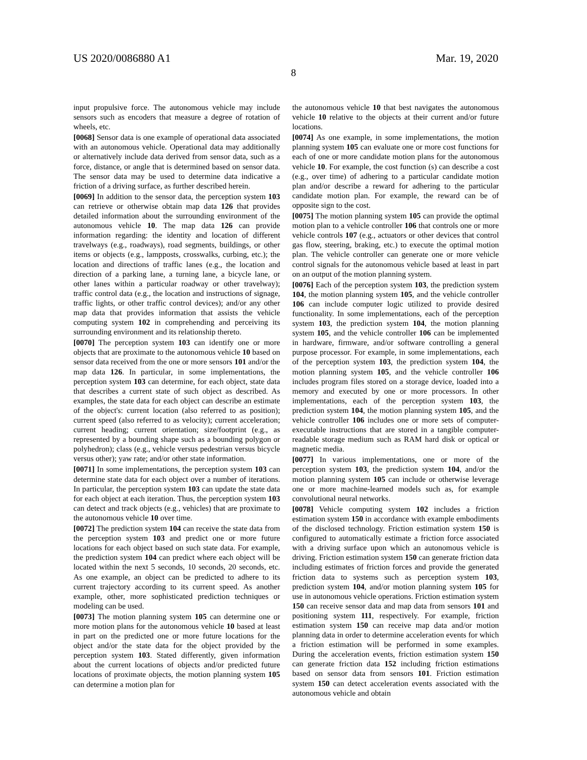US 2020/0086880 A1 Mar. 19, 2020
8
input propulsive force. The autonomous vehicle may include sensors such as encoders that measure a degree of rotation of wheels, etc.
[0068] Sensor data is one example of operational data associated with an autonomous vehicle. Operational data may additionally or alternatively include data derived from sensor data, such as a force, distance, or angle that is determined based on sensor data. The sensor data may be used to determine data indicative a friction of a driving surface, as further described herein.
[0069] In addition to the sensor data, the perception system 103 can retrieve or otherwise obtain map data 126 that provides detailed information about the surrounding environment of the autonomous vehicle 10. The map data 126 can provide information regarding: the identity and location of different travelways (e.g., roadways), road segments, buildings, or other items or objects (e.g., lampposts, crosswalks, curbing, etc.); the location and directions of traffic lanes (e.g., the location and direction of a parking lane, a turning lane, a bicycle lane, or other lanes within a particular roadway or other travelway); traffic control data (e.g., the location and instructions of signage, traffic lights, or other traffic control devices); and/or any other map data that provides information that assists the vehicle computing system 102 in comprehending and perceiving its surrounding environment and its relationship thereto.
[0070] The perception system 103 can identify one or more objects that are proximate to the autonomous vehicle 10 based on sensor data received from the one or more sensors 101 and/or the map data 126. In particular, in some implementations, the perception system 103 can determine, for each object, state data that describes a current state of such object as described. As examples, the state data for each object can describe an estimate of the object's: current location (also referred to as position); current speed (also referred to as velocity); current acceleration; current heading; current orientation; size/footprint (e.g., as represented by a bounding shape such as a bounding polygon or polyhedron); class (e.g., vehicle versus pedestrian versus bicycle versus other); yaw rate; and/or other state information.
[0071] In some implementations, the perception system 103 can determine state data for each object over a number of iterations. In particular, the perception system 103 can update the state data for each object at each iteration. Thus, the perception system 103 can detect and track objects (e.g., vehicles) that are proximate to the autonomous vehicle 10 over time.
[0072] The prediction system 104 can receive the state data from the perception system 103 and predict one or more future locations for each object based on such state data. For example, the prediction system 104 can predict where each object will be located within the next 5 seconds, 10 seconds, 20 seconds, etc. As one example, an object can be predicted to adhere to its current trajectory according to its current speed. As another example, other, more sophisticated prediction techniques or modeling can be used.
[0073] The motion planning system 105 can determine one or more motion plans for the autonomous vehicle 10 based at least in part on the predicted one or more future locations for the object and/or the state data for the object provided by the perception system 103. Stated differently, given information about the current locations of objects and/or predicted future locations of proximate objects, the motion planning system 105 can determine a motion plan for
the autonomous vehicle 10 that best navigates the autonomous vehicle 10 relative to the objects at their current and/or future locations.
[0074] As one example, in some implementations, the motion planning system 105 can evaluate one or more cost functions for each of one or more candidate motion plans for the autonomous vehicle 10. For example, the cost function (s) can describe a cost (e.g., over time) of adhering to a particular candidate motion plan and/or describe a reward for adhering to the particular candidate motion plan. For example, the reward can be of opposite sign to the cost.
[0075] The motion planning system 105 can provide the optimal motion plan to a vehicle controller 106 that controls one or more vehicle controls 107 (e.g., actuators or other devices that control gas flow, steering, braking, etc.) to execute the optimal motion plan. The vehicle controller can generate one or more vehicle control signals for the autonomous vehicle based at least in part on an output of the motion planning system.
[0076] Each of the perception system 103, the prediction system 104, the motion planning system 105, and the vehicle controller 106 can include computer logic utilized to provide desired functionality. In some implementations, each of the perception system 103, the prediction system 104, the motion planning system 105, and the vehicle controller 106 can be implemented in hardware, firmware, and/or software controlling a general purpose processor. For example, in some implementations, each of the perception system 103, the prediction system 104, the motion planning system 105, and the vehicle controller 106 includes program files stored on a storage device, loaded into a memory and executed by one or more processors. In other implementations, each of the perception system 103, the prediction system 104, the motion planning system 105, and the vehicle controller 106 includes one or more sets of computer-executable instructions that are stored in a tangible computer-readable storage medium such as RAM hard disk or optical or magnetic media.
[0077] In various implementations, one or more of the perception system 103, the prediction system 104, and/or the motion planning system 105 can include or otherwise leverage one or more machine-learned models such as, for example convolutional neural networks.
[0078] Vehicle computing system 102 includes a friction estimation system 150 in accordance with example embodiments of the disclosed technology. Friction estimation system 150 is configured to automatically estimate a friction force associated with a driving surface upon which an autonomous vehicle is driving. Friction estimation system 150 can generate friction data including estimates of friction forces and provide the generated friction data to systems such as perception system 103, prediction system 104, and/or motion planning system 105 for use in autonomous vehicle operations. Friction estimation system 150 can receive sensor data and map data from sensors 101 and positioning system 111, respectively. For example, friction estimation system 150 can receive map data and/or motion planning data in order to determine acceleration events for which a friction estimation will be performed in some examples. During the acceleration events, friction estimation system 150 can generate friction data 152 including friction estimations based on sensor data from sensors 101. Friction estimation system 150 can detect acceleration events associated with the autonomous vehicle and obtain